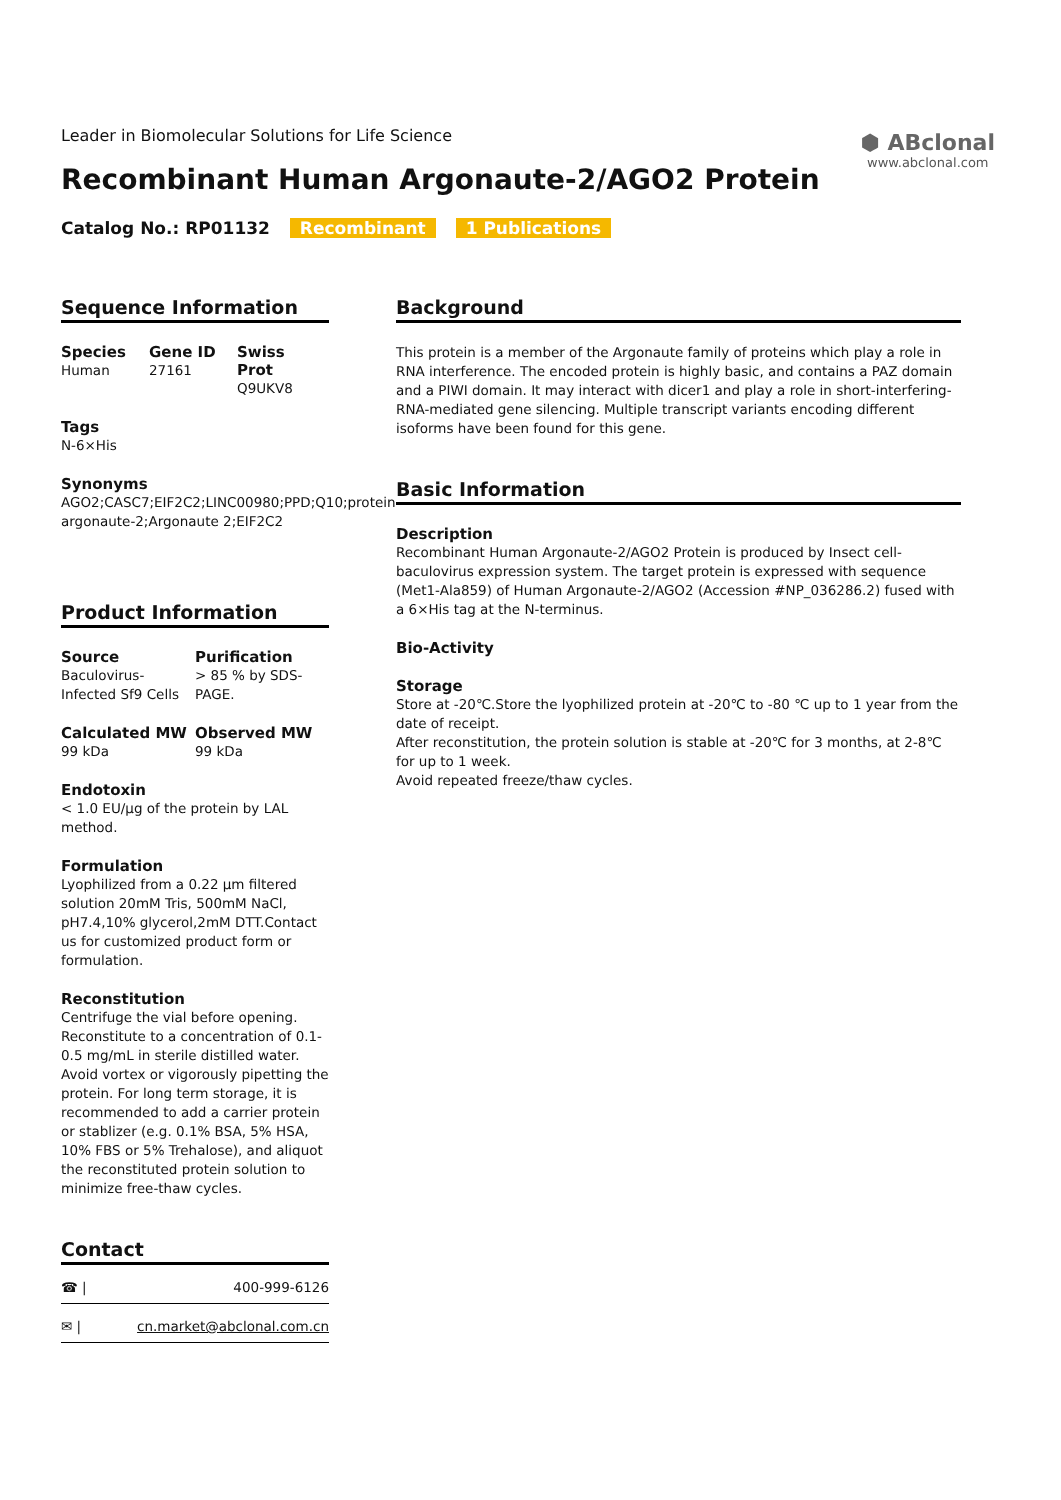Leader in Biomolecular Solutions for Life Science
Recombinant Human Argonaute-2/AGO2 Protein
Catalog No.: RP01132 Recombinant 1 Publications
⬢ ABclonal
www.abclonal.com
Sequence Information
Species
Human
Gene ID
27161
Swiss Prot
Q9UKV8
Tags
N-6×His
Synonyms
AGO2;CASC7;EIF2C2;LINC00980;PPD;Q10;protein argonaute-2;Argonaute 2;EIF2C2
Product Information
Source
Baculovirus-Infected Sf9 Cells
Purification
> 85 % by SDS-PAGE.
Calculated MW
99 kDa
Observed MW
99 kDa
Endotoxin
< 1.0 EU/μg of the protein by LAL method.
Formulation
Lyophilized from a 0.22 μm filtered solution 20mM Tris, 500mM NaCl, pH7.4,10% glycerol,2mM DTT.Contact us for customized product form or formulation.
Reconstitution
Centrifuge the vial before opening. Reconstitute to a concentration of 0.1-0.5 mg/mL in sterile distilled water. Avoid vortex or vigorously pipetting the protein. For long term storage, it is recommended to add a carrier protein or stablizer (e.g. 0.1% BSA, 5% HSA, 10% FBS or 5% Trehalose), and aliquot the reconstituted protein solution to minimize free-thaw cycles.
Contact
☎ | 400-999-6126
✉ | cn.market@abclonal.com.cn
Background
This protein is a member of the Argonaute family of proteins which play a role in RNA interference. The encoded protein is highly basic, and contains a PAZ domain and a PIWI domain. It may interact with dicer1 and play a role in short-interfering-RNA-mediated gene silencing. Multiple transcript variants encoding different isoforms have been found for this gene.
Basic Information
Description
Recombinant Human Argonaute-2/AGO2 Protein is produced by Insect cell-baculovirus expression system. The target protein is expressed with sequence (Met1-Ala859) of Human Argonaute-2/AGO2 (Accession #NP_036286.2) fused with a 6×His tag at the N-terminus.
Bio-Activity
Storage
Store at -20℃.Store the lyophilized protein at -20℃ to -80 ℃ up to 1 year from the date of receipt.
After reconstitution, the protein solution is stable at -20℃ for 3 months, at 2-8℃ for up to 1 week.
Avoid repeated freeze/thaw cycles.